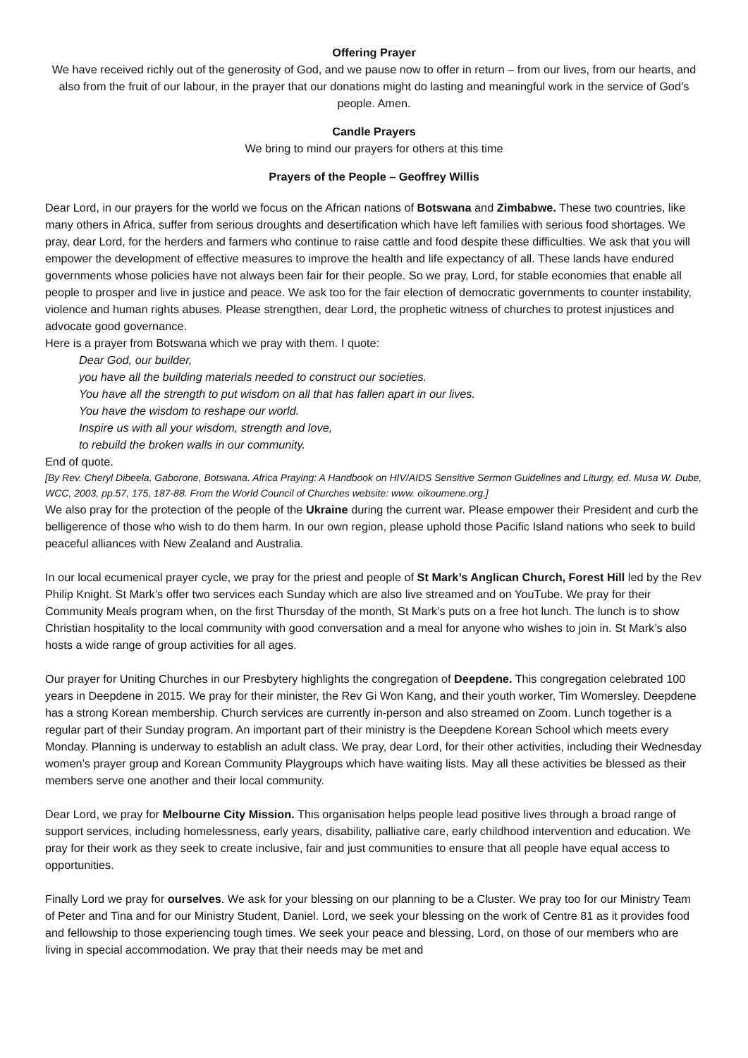Offering Prayer
We have received richly out of the generosity of God, and we pause now to offer in return – from our lives, from our hearts, and also from the fruit of our labour, in the prayer that our donations might do lasting and meaningful work in the service of God’s people. Amen.
Candle Prayers
We bring to mind our prayers for others at this time
Prayers of the People – Geoffrey Willis
Dear Lord, in our prayers for the world we focus on the African nations of Botswana and Zimbabwe. These two countries, like many others in Africa, suffer from serious droughts and desertification which have left families with serious food shortages. We pray, dear Lord, for the herders and farmers who continue to raise cattle and food despite these difficulties. We ask that you will empower the development of effective measures to improve the health and life expectancy of all. These lands have endured governments whose policies have not always been fair for their people. So we pray, Lord, for stable economies that enable all people to prosper and live in justice and peace. We ask too for the fair election of democratic governments to counter instability, violence and human rights abuses. Please strengthen, dear Lord, the prophetic witness of churches to protest injustices and advocate good governance.
Here is a prayer from Botswana which we pray with them. I quote:
Dear God, our builder,
you have all the building materials needed to construct our societies.
You have all the strength to put wisdom on all that has fallen apart in our lives.
You have the wisdom to reshape our world.
Inspire us with all your wisdom, strength and love,
to rebuild the broken walls in our community.
End of quote.
[By Rev. Cheryl Dibeela, Gaborone, Botswana. Africa Praying: A Handbook on HIV/AIDS Sensitive Sermon Guidelines and Liturgy, ed. Musa W. Dube, WCC, 2003, pp.57, 175, 187-88. From the World Council of Churches website: www. oikoumene.org.]
We also pray for the protection of the people of the Ukraine during the current war. Please empower their President and curb the belligerence of those who wish to do them harm. In our own region, please uphold those Pacific Island nations who seek to build peaceful alliances with New Zealand and Australia.
In our local ecumenical prayer cycle, we pray for the priest and people of St Mark’s Anglican Church, Forest Hill led by the Rev Philip Knight. St Mark’s offer two services each Sunday which are also live streamed and on YouTube. We pray for their Community Meals program when, on the first Thursday of the month, St Mark’s puts on a free hot lunch. The lunch is to show Christian hospitality to the local community with good conversation and a meal for anyone who wishes to join in. St Mark’s also hosts a wide range of group activities for all ages.
Our prayer for Uniting Churches in our Presbytery highlights the congregation of Deepdene. This congregation celebrated 100 years in Deepdene in 2015. We pray for their minister, the Rev Gi Won Kang, and their youth worker, Tim Womersley. Deepdene has a strong Korean membership. Church services are currently in-person and also streamed on Zoom. Lunch together is a regular part of their Sunday program. An important part of their ministry is the Deepdene Korean School which meets every Monday. Planning is underway to establish an adult class. We pray, dear Lord, for their other activities, including their Wednesday women’s prayer group and Korean Community Playgroups which have waiting lists. May all these activities be blessed as their members serve one another and their local community.
Dear Lord, we pray for Melbourne City Mission. This organisation helps people lead positive lives through a broad range of support services, including homelessness, early years, disability, palliative care, early childhood intervention and education. We pray for their work as they seek to create inclusive, fair and just communities to ensure that all people have equal access to opportunities.
Finally Lord we pray for ourselves. We ask for your blessing on our planning to be a Cluster. We pray too for our Ministry Team of Peter and Tina and for our Ministry Student, Daniel. Lord, we seek your blessing on the work of Centre 81 as it provides food and fellowship to those experiencing tough times. We seek your peace and blessing, Lord, on those of our members who are living in special accommodation. We pray that their needs may be met and